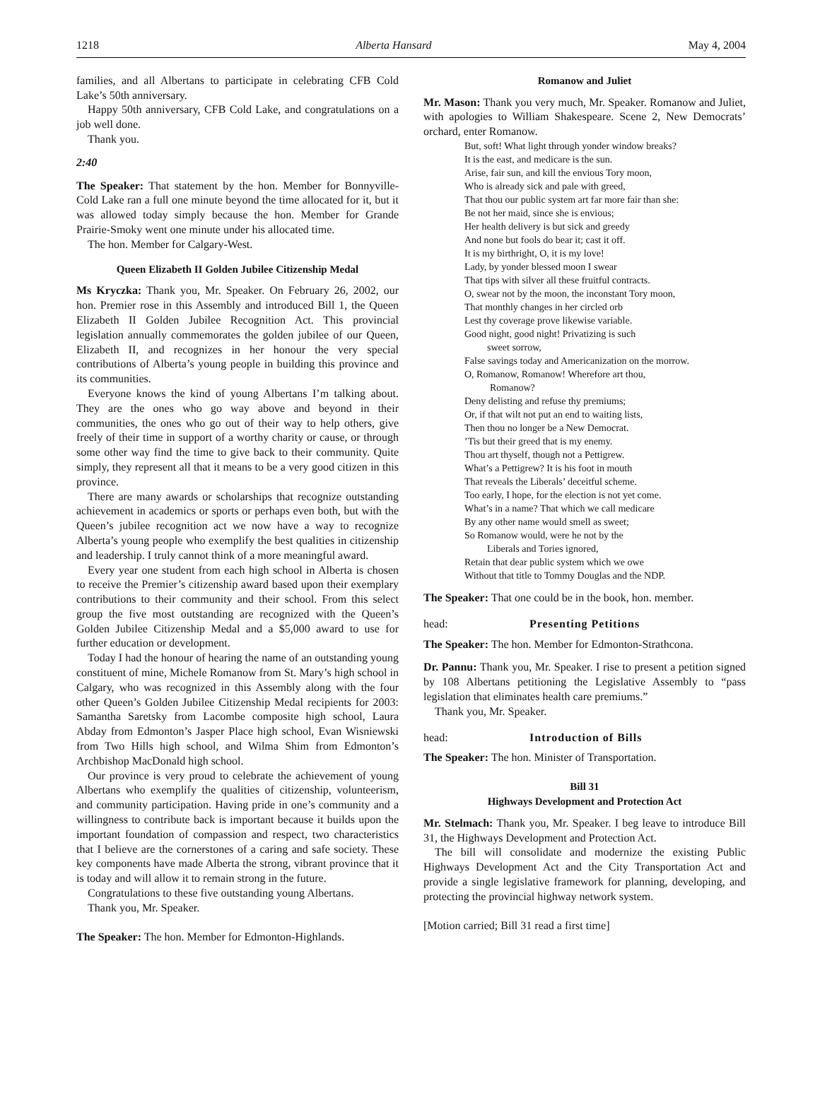1218 Alberta Hansard May 4, 2004
families, and all Albertans to participate in celebrating CFB Cold Lake’s 50th anniversary.
Happy 50th anniversary, CFB Cold Lake, and congratulations on a job well done.
Thank you.
2:40
The Speaker: That statement by the hon. Member for Bonnyville-Cold Lake ran a full one minute beyond the time allocated for it, but it was allowed today simply because the hon. Member for Grande Prairie-Smoky went one minute under his allocated time.
The hon. Member for Calgary-West.
Queen Elizabeth II Golden Jubilee Citizenship Medal
Ms Kryczka: Thank you, Mr. Speaker. On February 26, 2002, our hon. Premier rose in this Assembly and introduced Bill 1, the Queen Elizabeth II Golden Jubilee Recognition Act. This provincial legislation annually commemorates the golden jubilee of our Queen, Elizabeth II, and recognizes in her honour the very special contributions of Alberta’s young people in building this province and its communities.
Everyone knows the kind of young Albertans I’m talking about. They are the ones who go way above and beyond in their communities, the ones who go out of their way to help others, give freely of their time in support of a worthy charity or cause, or through some other way find the time to give back to their community. Quite simply, they represent all that it means to be a very good citizen in this province.
There are many awards or scholarships that recognize outstanding achievement in academics or sports or perhaps even both, but with the Queen’s jubilee recognition act we now have a way to recognize Alberta’s young people who exemplify the best qualities in citizenship and leadership. I truly cannot think of a more meaningful award.
Every year one student from each high school in Alberta is chosen to receive the Premier’s citizenship award based upon their exemplary contributions to their community and their school. From this select group the five most outstanding are recognized with the Queen’s Golden Jubilee Citizenship Medal and a $5,000 award to use for further education or development.
Today I had the honour of hearing the name of an outstanding young constituent of mine, Michele Romanow from St. Mary’s high school in Calgary, who was recognized in this Assembly along with the four other Queen’s Golden Jubilee Citizenship Medal recipients for 2003: Samantha Saretsky from Lacombe composite high school, Laura Abday from Edmonton’s Jasper Place high school, Evan Wisniewski from Two Hills high school, and Wilma Shim from Edmonton’s Archbishop MacDonald high school.
Our province is very proud to celebrate the achievement of young Albertans who exemplify the qualities of citizenship, volunteerism, and community participation. Having pride in one’s community and a willingness to contribute back is important because it builds upon the important foundation of compassion and respect, two characteristics that I believe are the cornerstones of a caring and safe society. These key components have made Alberta the strong, vibrant province that it is today and will allow it to remain strong in the future.
Congratulations to these five outstanding young Albertans.
Thank you, Mr. Speaker.
The Speaker: The hon. Member for Edmonton-Highlands.
Romanow and Juliet
Mr. Mason: Thank you very much, Mr. Speaker. Romanow and Juliet, with apologies to William Shakespeare. Scene 2, New Democrats’ orchard, enter Romanow.
But, soft! What light through yonder window breaks?
It is the east, and medicare is the sun.
Arise, fair sun, and kill the envious Tory moon,
Who is already sick and pale with greed,
That thou our public system art far more fair than she:
Be not her maid, since she is envious;
Her health delivery is but sick and greedy
And none but fools do bear it; cast it off.
It is my birthright, O, it is my love!
Lady, by yonder blessed moon I swear
That tips with silver all these fruitful contracts.
O, swear not by the moon, the inconstant Tory moon,
That monthly changes in her circled orb
Lest thy coverage prove likewise variable.
Good night, good night! Privatizing is such
sweet sorrow,
False savings today and Americanization on the morrow.
O, Romanow, Romanow! Wherefore art thou,
Romanow?
Deny delisting and refuse thy premiums;
Or, if that wilt not put an end to waiting lists,
Then thou no longer be a New Democrat.
’Tis but their greed that is my enemy.
Thou art thyself, though not a Pettigrew.
What’s a Pettigrew? It is his foot in mouth
That reveals the Liberals’ deceitful scheme.
Too early, I hope, for the election is not yet come.
What’s in a name? That which we call medicare
By any other name would smell as sweet;
So Romanow would, were he not by the
Liberals and Tories ignored,
Retain that dear public system which we owe
Without that title to Tommy Douglas and the NDP.
The Speaker: That one could be in the book, hon. member.
head: Presenting Petitions
The Speaker: The hon. Member for Edmonton-Strathcona.
Dr. Pannu: Thank you, Mr. Speaker. I rise to present a petition signed by 108 Albertans petitioning the Legislative Assembly to “pass legislation that eliminates health care premiums.”
Thank you, Mr. Speaker.
head: Introduction of Bills
The Speaker: The hon. Minister of Transportation.
Bill 31
Highways Development and Protection Act
Mr. Stelmach: Thank you, Mr. Speaker. I beg leave to introduce Bill 31, the Highways Development and Protection Act.
The bill will consolidate and modernize the existing Public Highways Development Act and the City Transportation Act and provide a single legislative framework for planning, developing, and protecting the provincial highway network system.
[Motion carried; Bill 31 read a first time]